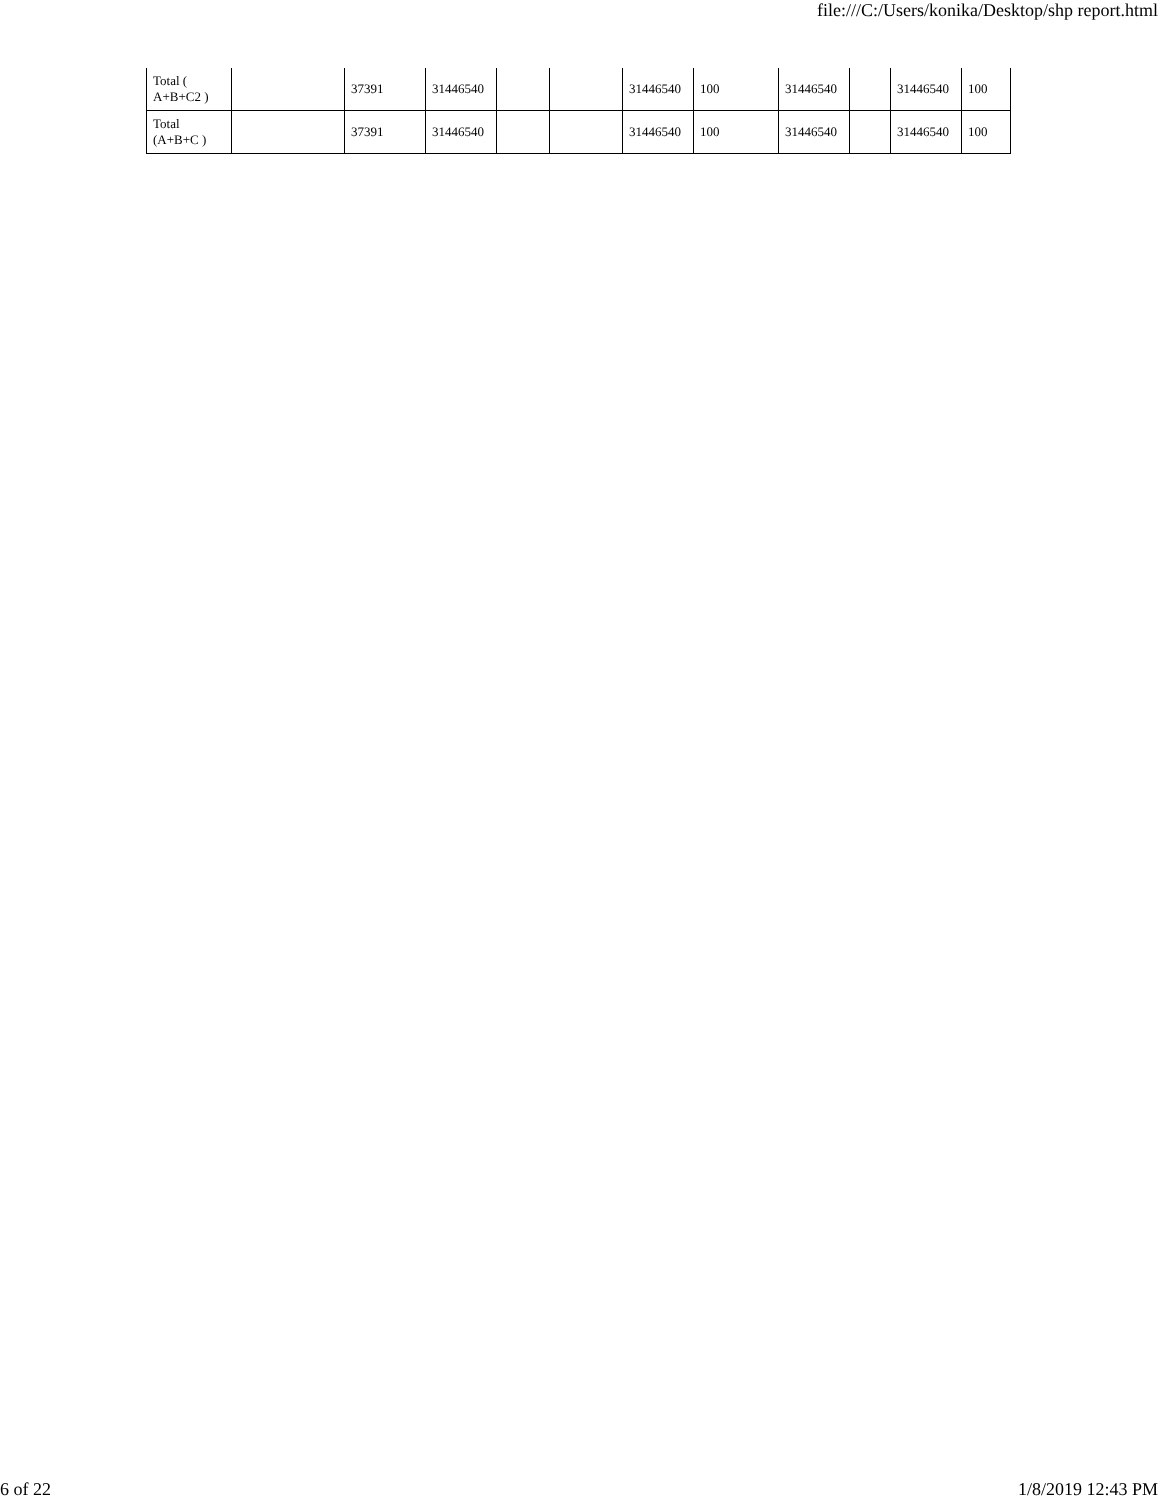file:///C:/Users/konika/Desktop/shp report.html
| Total ( A+B+C2 ) | | 37391 | 31446540 | | | 31446540 | 100 | 31446540 | | 31446540 | 100 |
| Total (A+B+C ) | | 37391 | 31446540 | | | 31446540 | 100 | 31446540 | | 31446540 | 100 |
6 of 22 1/8/2019 12:43 PM